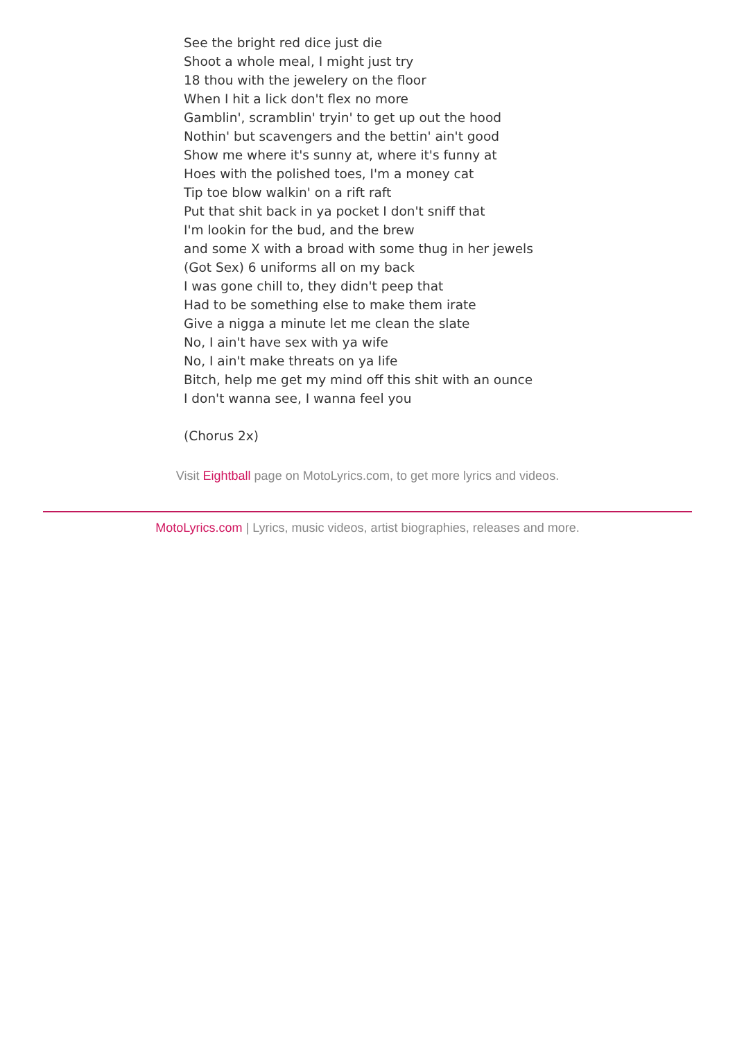See the bright red dice just die
Shoot a whole meal, I might just try
18 thou with the jewelery on the floor
When I hit a lick don't flex no more
Gamblin', scramblin' tryin' to get up out the hood
Nothin' but scavengers and the bettin' ain't good
Show me where it's sunny at, where it's funny at
Hoes with the polished toes, I'm a money cat
Tip toe blow walkin' on a rift raft
Put that shit back in ya pocket I don't sniff that
I'm lookin for the bud, and the brew
and some X with a broad with some thug in her jewels
(Got Sex) 6 uniforms all on my back
I was gone chill to, they didn't peep that
Had to be something else to make them irate
Give a nigga a minute let me clean the slate
No, I ain't have sex with ya wife
No, I ain't make threats on ya life
Bitch, help me get my mind off this shit with an ounce
I don't wanna see, I wanna feel you
(Chorus 2x)
Visit Eightball page on MotoLyrics.com, to get more lyrics and videos.
MotoLyrics.com | Lyrics, music videos, artist biographies, releases and more.